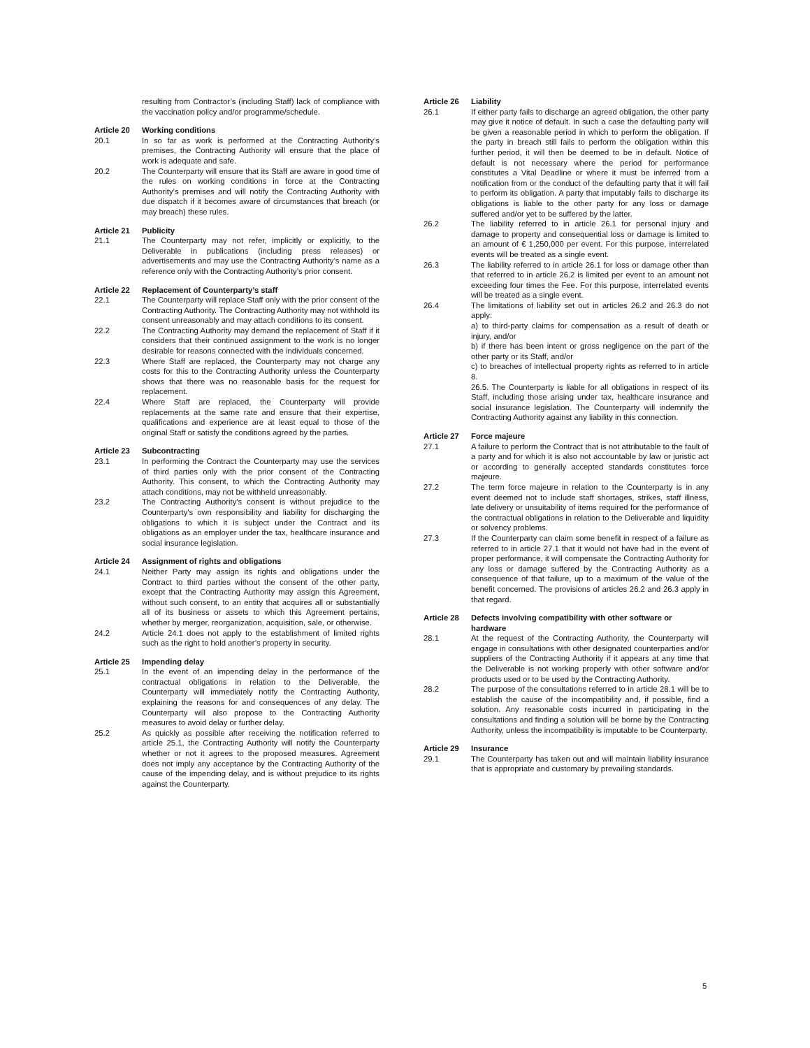resulting from Contractor’s (including Staff) lack of compliance with the vaccination policy and/or programme/schedule.
Article 20 Working conditions
20.1 In so far as work is performed at the Contracting Authority’s premises, the Contracting Authority will ensure that the place of work is adequate and safe.
20.2 The Counterparty will ensure that its Staff are aware in good time of the rules on working conditions in force at the Contracting Authority’s premises and will notify the Contracting Authority with due dispatch if it becomes aware of circumstances that breach (or may breach) these rules.
Article 21 Publicity
21.1 The Counterparty may not refer, implicitly or explicitly, to the Deliverable in publications (including press releases) or advertisements and may use the Contracting Authority’s name as a reference only with the Contracting Authority’s prior consent.
Article 22 Replacement of Counterparty’s staff
22.1 The Counterparty will replace Staff only with the prior consent of the Contracting Authority. The Contracting Authority may not withhold its consent unreasonably and may attach conditions to its consent.
22.2 The Contracting Authority may demand the replacement of Staff if it considers that their continued assignment to the work is no longer desirable for reasons connected with the individuals concerned.
22.3 Where Staff are replaced, the Counterparty may not charge any costs for this to the Contracting Authority unless the Counterparty shows that there was no reasonable basis for the request for replacement.
22.4 Where Staff are replaced, the Counterparty will provide replacements at the same rate and ensure that their expertise, qualifications and experience are at least equal to those of the original Staff or satisfy the conditions agreed by the parties.
Article 23 Subcontracting
23.1 In performing the Contract the Counterparty may use the services of third parties only with the prior consent of the Contracting Authority. This consent, to which the Contracting Authority may attach conditions, may not be withheld unreasonably.
23.2 The Contracting Authority’s consent is without prejudice to the Counterparty’s own responsibility and liability for discharging the obligations to which it is subject under the Contract and its obligations as an employer under the tax, healthcare insurance and social insurance legislation.
Article 24 Assignment of rights and obligations
24.1 Neither Party may assign its rights and obligations under the Contract to third parties without the consent of the other party, except that the Contracting Authority may assign this Agreement, without such consent, to an entity that acquires all or substantially all of its business or assets to which this Agreement pertains, whether by merger, reorganization, acquisition, sale, or otherwise.
24.2 Article 24.1 does not apply to the establishment of limited rights such as the right to hold another’s property in security.
Article 25 Impending delay
25.1 In the event of an impending delay in the performance of the contractual obligations in relation to the Deliverable, the Counterparty will immediately notify the Contracting Authority, explaining the reasons for and consequences of any delay. The Counterparty will also propose to the Contracting Authority measures to avoid delay or further delay.
25.2 As quickly as possible after receiving the notification referred to article 25.1, the Contracting Authority will notify the Counterparty whether or not it agrees to the proposed measures. Agreement does not imply any acceptance by the Contracting Authority of the cause of the impending delay, and is without prejudice to its rights against the Counterparty.
Article 26 Liability
26.1 If either party fails to discharge an agreed obligation, the other party may give it notice of default. In such a case the defaulting party will be given a reasonable period in which to perform the obligation. If the party in breach still fails to perform the obligation within this further period, it will then be deemed to be in default. Notice of default is not necessary where the period for performance constitutes a Vital Deadline or where it must be inferred from a notification from or the conduct of the defaulting party that it will fail to perform its obligation. A party that imputably fails to discharge its obligations is liable to the other party for any loss or damage suffered and/or yet to be suffered by the latter.
26.2 The liability referred to in article 26.1 for personal injury and damage to property and consequential loss or damage is limited to an amount of € 1,250,000 per event. For this purpose, interrelated events will be treated as a single event.
26.3 The liability referred to in article 26.1 for loss or damage other than that referred to in article 26.2 is limited per event to an amount not exceeding four times the Fee. For this purpose, interrelated events will be treated as a single event.
26.4 The limitations of liability set out in articles 26.2 and 26.3 do not apply:
a) to third-party claims for compensation as a result of death or injury, and/or
b) if there has been intent or gross negligence on the part of the other party or its Staff, and/or
c) to breaches of intellectual property rights as referred to in article 8.
26.5. The Counterparty is liable for all obligations in respect of its Staff, including those arising under tax, healthcare insurance and social insurance legislation. The Counterparty will indemnify the Contracting Authority against any liability in this connection.
Article 27 Force majeure
27.1 A failure to perform the Contract that is not attributable to the fault of a party and for which it is also not accountable by law or juristic act or according to generally accepted standards constitutes force majeure.
27.2 The term force majeure in relation to the Counterparty is in any event deemed not to include staff shortages, strikes, staff illness, late delivery or unsuitability of items required for the performance of the contractual obligations in relation to the Deliverable and liquidity or solvency problems.
27.3 If the Counterparty can claim some benefit in respect of a failure as referred to in article 27.1 that it would not have had in the event of proper performance, it will compensate the Contracting Authority for any loss or damage suffered by the Contracting Authority as a consequence of that failure, up to a maximum of the value of the benefit concerned. The provisions of articles 26.2 and 26.3 apply in that regard.
Article 28 Defects involving compatibility with other software or hardware
28.1 At the request of the Contracting Authority, the Counterparty will engage in consultations with other designated counterparties and/or suppliers of the Contracting Authority if it appears at any time that the Deliverable is not working properly with other software and/or products used or to be used by the Contracting Authority.
28.2 The purpose of the consultations referred to in article 28.1 will be to establish the cause of the incompatibility and, if possible, find a solution. Any reasonable costs incurred in participating in the consultations and finding a solution will be borne by the Contracting Authority, unless the incompatibility is imputable to be Counterparty.
Article 29 Insurance
29.1 The Counterparty has taken out and will maintain liability insurance that is appropriate and customary by prevailing standards.
5